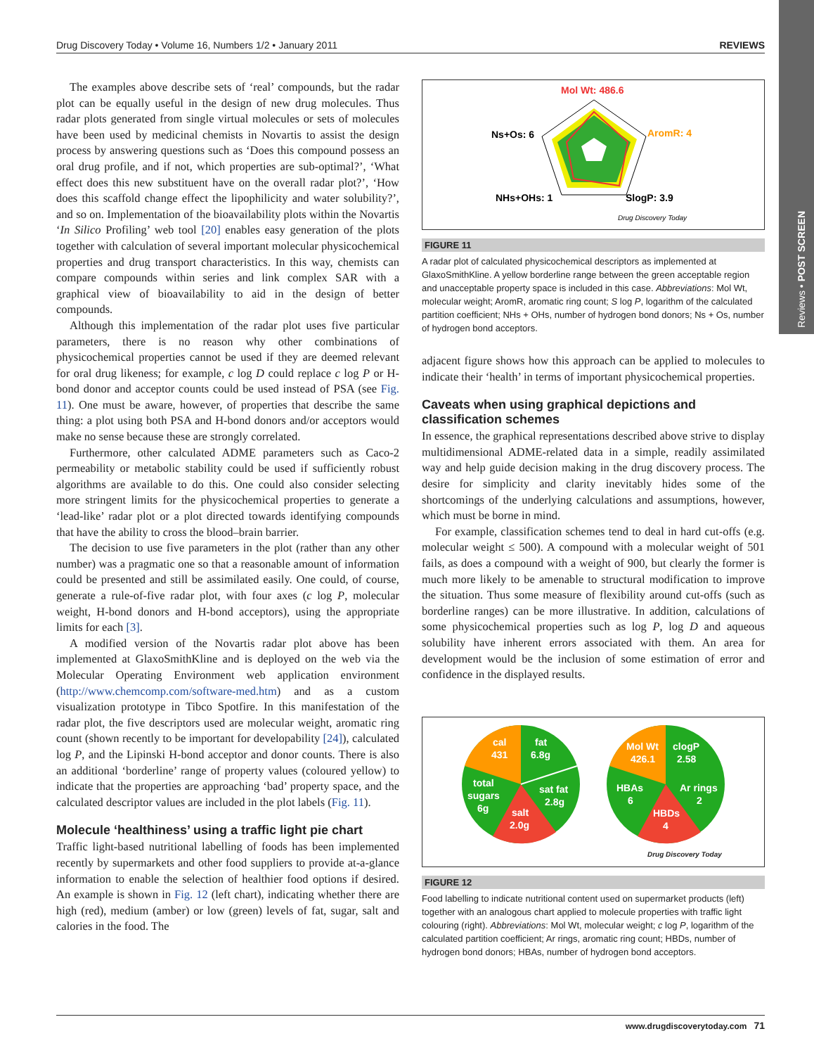Drug Discovery Today • Volume 16, Numbers 1/2 • January 2011 REVIEWS
Reviews • POST SCREEN
The examples above describe sets of ‘real’ compounds, but the radar plot can be equally useful in the design of new drug molecules. Thus radar plots generated from single virtual molecules or sets of molecules have been used by medicinal chemists in Novartis to assist the design process by answering questions such as ‘Does this compound possess an oral drug profile, and if not, which properties are sub-optimal?’, ‘What effect does this new substituent have on the overall radar plot?’, ‘How does this scaffold change effect the lipophilicity and water solubility?’, and so on. Implementation of the bioavailability plots within the Novartis ‘In Silico Profiling’ web tool [20] enables easy generation of the plots together with calculation of several important molecular physicochemical properties and drug transport characteristics. In this way, chemists can compare compounds within series and link complex SAR with a graphical view of bioavailability to aid in the design of better compounds.
Although this implementation of the radar plot uses five particular parameters, there is no reason why other combinations of physicochemical properties cannot be used if they are deemed relevant for oral drug likeness; for example, c log D could replace c log P or H-bond donor and acceptor counts could be used instead of PSA (see Fig. 11). One must be aware, however, of properties that describe the same thing: a plot using both PSA and H-bond donors and/or acceptors would make no sense because these are strongly correlated.
Furthermore, other calculated ADME parameters such as Caco-2 permeability or metabolic stability could be used if sufficiently robust algorithms are available to do this. One could also consider selecting more stringent limits for the physicochemical properties to generate a ‘lead-like’ radar plot or a plot directed towards identifying compounds that have the ability to cross the blood–brain barrier.
The decision to use five parameters in the plot (rather than any other number) was a pragmatic one so that a reasonable amount of information could be presented and still be assimilated easily. One could, of course, generate a rule-of-five radar plot, with four axes (c log P, molecular weight, H-bond donors and H-bond acceptors), using the appropriate limits for each [3].
A modified version of the Novartis radar plot above has been implemented at GlaxoSmithKline and is deployed on the web via the Molecular Operating Environment web application environment (http://www.chemcomp.com/software-med.htm) and as a custom visualization prototype in Tibco Spotfire. In this manifestation of the radar plot, the five descriptors used are molecular weight, aromatic ring count (shown recently to be important for developability [24]), calculated log P, and the Lipinski H-bond acceptor and donor counts. There is also an additional ‘borderline’ range of property values (coloured yellow) to indicate that the properties are approaching ‘bad’ property space, and the calculated descriptor values are included in the plot labels (Fig. 11).
Molecule ‘healthiness’ using a traffic light pie chart
Traffic light-based nutritional labelling of foods has been implemented recently by supermarkets and other food suppliers to provide at-a-glance information to enable the selection of healthier food options if desired. An example is shown in Fig. 12 (left chart), indicating whether there are high (red), medium (amber) or low (green) levels of fat, sugar, salt and calories in the food. The
Mol Wt: 486.6
Ns+Os: 6
AromR: 4
NHs+OHs: 1
SlogP: 3.9
Drug Discovery Today
FIGURE 11
A radar plot of calculated physicochemical descriptors as implemented at GlaxoSmithKline. A yellow borderline range between the green acceptable region and unacceptable property space is included in this case. Abbreviations: Mol Wt, molecular weight; AromR, aromatic ring count; S log P, logarithm of the calculated partition coefficient; NHs + OHs, number of hydrogen bond donors; Ns + Os, number of hydrogen bond acceptors.
adjacent figure shows how this approach can be applied to molecules to indicate their ‘health’ in terms of important physicochemical properties.
Caveats when using graphical depictions and classification schemes
In essence, the graphical representations described above strive to display multidimensional ADME-related data in a simple, readily assimilated way and help guide decision making in the drug discovery process. The desire for simplicity and clarity inevitably hides some of the shortcomings of the underlying calculations and assumptions, however, which must be borne in mind.
For example, classification schemes tend to deal in hard cut-offs (e.g. molecular weight ≤ 500). A compound with a molecular weight of 501 fails, as does a compound with a weight of 900, but clearly the former is much more likely to be amenable to structural modification to improve the situation. Thus some measure of flexibility around cut-offs (such as borderline ranges) can be more illustrative. In addition, calculations of some physicochemical properties such as log P, log D and aqueous solubility have inherent errors associated with them. An area for development would be the inclusion of some estimation of error and confidence in the displayed results.
cal
431
fat
6.8g
total
sugars
6g
sat fat
2.8g
salt
2.0g
Mol Wt
426.1
clogP
2.58
HBAs
6
Ar rings
2
HBDs
4
Drug Discovery Today
FIGURE 12
Food labelling to indicate nutritional content used on supermarket products (left) together with an analogous chart applied to molecule properties with traffic light colouring (right). Abbreviations: Mol Wt, molecular weight; c log P, logarithm of the calculated partition coefficient; Ar rings, aromatic ring count; HBDs, number of hydrogen bond donors; HBAs, number of hydrogen bond acceptors.
www.drugdiscoverytoday.com 71